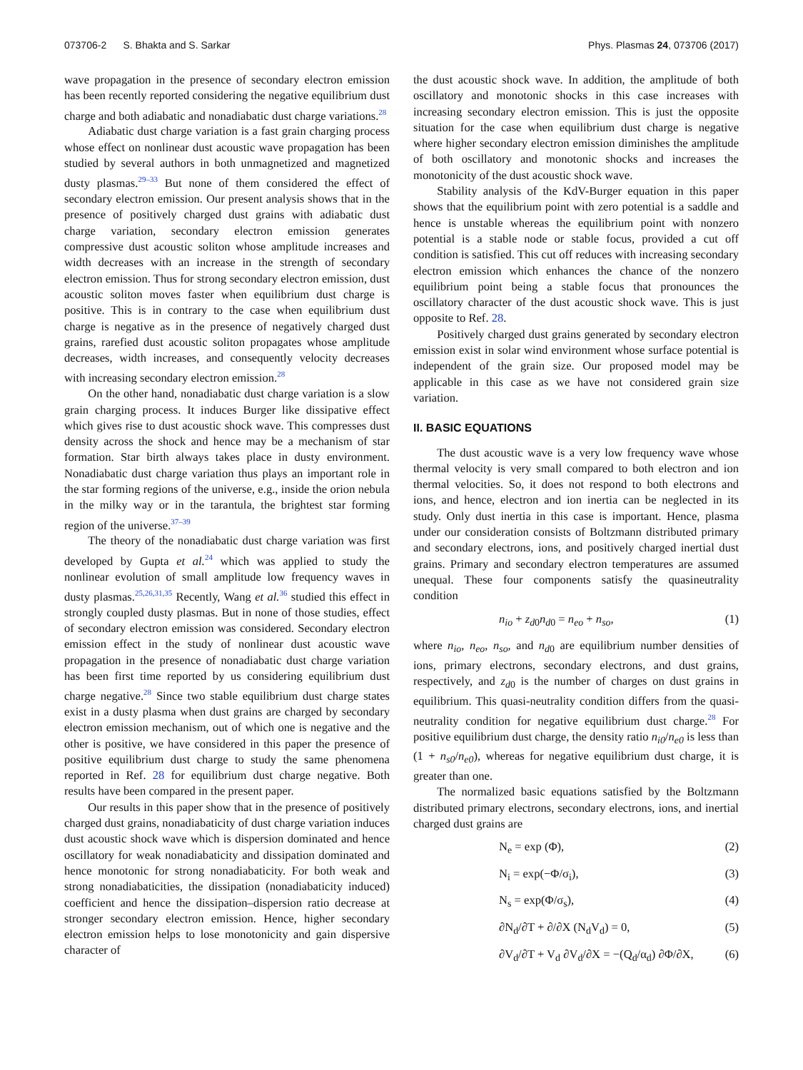073706-2 S. Bhakta and S. Sarkar Phys. Plasmas 24, 073706 (2017)
wave propagation in the presence of secondary electron emission has been recently reported considering the negative equilibrium dust charge and both adiabatic and nonadiabatic dust charge variations.<sup>28</sup>
Adiabatic dust charge variation is a fast grain charging process whose effect on nonlinear dust acoustic wave propagation has been studied by several authors in both unmagnetized and magnetized dusty plasmas.<sup>29–33</sup> But none of them considered the effect of secondary electron emission. Our present analysis shows that in the presence of positively charged dust grains with adiabatic dust charge variation, secondary electron emission generates compressive dust acoustic soliton whose amplitude increases and width decreases with an increase in the strength of secondary electron emission. Thus for strong secondary electron emission, dust acoustic soliton moves faster when equilibrium dust charge is positive. This is in contrary to the case when equilibrium dust charge is negative as in the presence of negatively charged dust grains, rarefied dust acoustic soliton propagates whose amplitude decreases, width increases, and consequently velocity decreases with increasing secondary electron emission.<sup>28</sup>
On the other hand, nonadiabatic dust charge variation is a slow grain charging process. It induces Burger like dissipative effect which gives rise to dust acoustic shock wave. This compresses dust density across the shock and hence may be a mechanism of star formation. Star birth always takes place in dusty environment. Nonadiabatic dust charge variation thus plays an important role in the star forming regions of the universe, e.g., inside the orion nebula in the milky way or in the tarantula, the brightest star forming region of the universe.<sup>37–39</sup>
The theory of the nonadiabatic dust charge variation was first developed by Gupta et al.<sup>24</sup> which was applied to study the nonlinear evolution of small amplitude low frequency waves in dusty plasmas.<sup>25,26,31,35</sup> Recently, Wang et al.<sup>36</sup> studied this effect in strongly coupled dusty plasmas. But in none of those studies, effect of secondary electron emission was considered. Secondary electron emission effect in the study of nonlinear dust acoustic wave propagation in the presence of nonadiabatic dust charge variation has been first time reported by us considering equilibrium dust charge negative.<sup>28</sup> Since two stable equilibrium dust charge states exist in a dusty plasma when dust grains are charged by secondary electron emission mechanism, out of which one is negative and the other is positive, we have considered in this paper the presence of positive equilibrium dust charge to study the same phenomena reported in Ref. 28 for equilibrium dust charge negative. Both results have been compared in the present paper.
Our results in this paper show that in the presence of positively charged dust grains, nonadiabaticity of dust charge variation induces dust acoustic shock wave which is dispersion dominated and hence oscillatory for weak nonadiabaticity and dissipation dominated and hence monotonic for strong nonadiabaticity. For both weak and strong nonadiabaticities, the dissipation (nonadiabaticity induced) coefficient and hence the dissipation–dispersion ratio decrease at stronger secondary electron emission. Hence, higher secondary electron emission helps to lose monotonicity and gain dispersive character of
the dust acoustic shock wave. In addition, the amplitude of both oscillatory and monotonic shocks in this case increases with increasing secondary electron emission. This is just the opposite situation for the case when equilibrium dust charge is negative where higher secondary electron emission diminishes the amplitude of both oscillatory and monotonic shocks and increases the monotonicity of the dust acoustic shock wave.
Stability analysis of the KdV-Burger equation in this paper shows that the equilibrium point with zero potential is a saddle and hence is unstable whereas the equilibrium point with nonzero potential is a stable node or stable focus, provided a cut off condition is satisfied. This cut off reduces with increasing secondary electron emission which enhances the chance of the nonzero equilibrium point being a stable focus that pronounces the oscillatory character of the dust acoustic shock wave. This is just opposite to Ref. 28.
Positively charged dust grains generated by secondary electron emission exist in solar wind environment whose surface potential is independent of the grain size. Our proposed model may be applicable in this case as we have not considered grain size variation.
II. BASIC EQUATIONS
The dust acoustic wave is a very low frequency wave whose thermal velocity is very small compared to both electron and ion thermal velocities. So, it does not respond to both electrons and ions, and hence, electron and ion inertia can be neglected in its study. Only dust inertia in this case is important. Hence, plasma under our consideration consists of Boltzmann distributed primary and secondary electrons, ions, and positively charged inertial dust grains. Primary and secondary electron temperatures are assumed unequal. These four components satisfy the quasineutrality condition
n<sub>io</sub> + z<sub>d</sub><sub>0</sub>n<sub>d</sub><sub>0</sub> = n<sub>eo</sub> + n<sub>so</sub>, (1)
where n<sub>io</sub>, n<sub>eo</sub>, n<sub>so</sub>, and n<sub>d</sub><sub>0</sub> are equilibrium number densities of ions, primary electrons, secondary electrons, and dust grains, respectively, and z<sub>d</sub><sub>0</sub> is the number of charges on dust grains in equilibrium. This quasi-neutrality condition differs from the quasi-neutrality condition for negative equilibrium dust charge.<sup>28</sup> For positive equilibrium dust charge, the density ratio n<sub>i0</sub>/n<sub>e0</sub> is less than (1 + n<sub>s0</sub>/n<sub>e0</sub>), whereas for negative equilibrium dust charge, it is greater than one.
The normalized basic equations satisfied by the Boltzmann distributed primary electrons, secondary electrons, ions, and inertial charged dust grains are
N<sub>e</sub> = exp (Φ), (2)
N<sub>i</sub> = exp(−Φ/σ<sub>i</sub>), (3)
N<sub>s</sub> = exp(Φ/σ<sub>s</sub>), (4)
∂N<sub>d</sub>/∂T + ∂/∂X (N<sub>d</sub>V<sub>d</sub>) = 0, (5)
∂V<sub>d</sub>/∂T + V<sub>d</sub> ∂V<sub>d</sub>/∂X = −(Q<sub>d</sub>/α<sub>d</sub>) ∂Φ/∂X, (6)